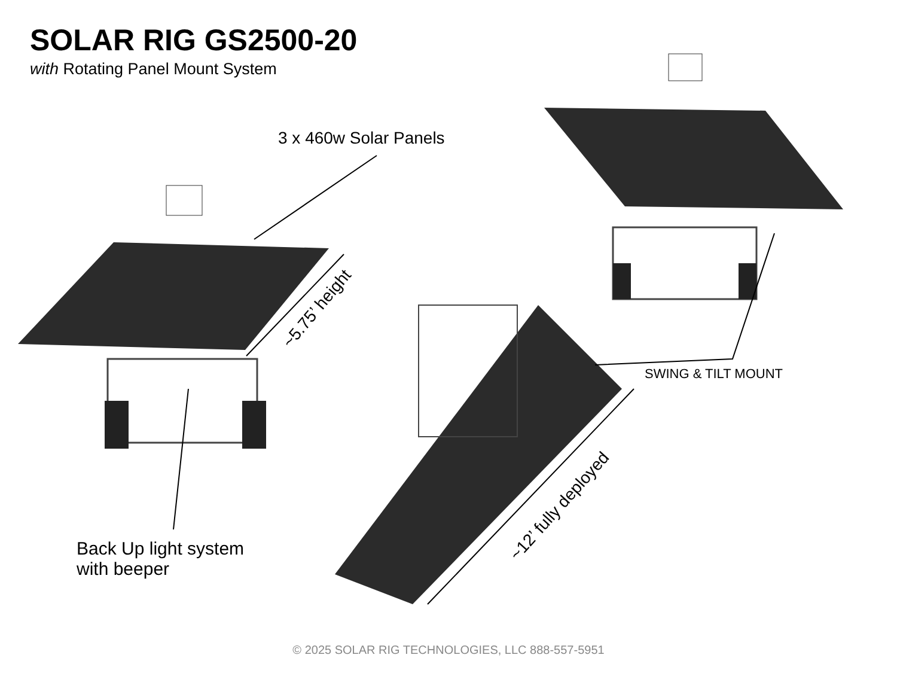SOLAR RIG GS2500-20
with Rotating Panel Mount System
3 x 460w Solar Panels
~5.75’ height
SWING & TILT MOUNT
~12’ fully deployed
Back Up light system
with beeper
© 2025 SOLAR RIG TECHNOLOGIES, LLC 888-557-5951